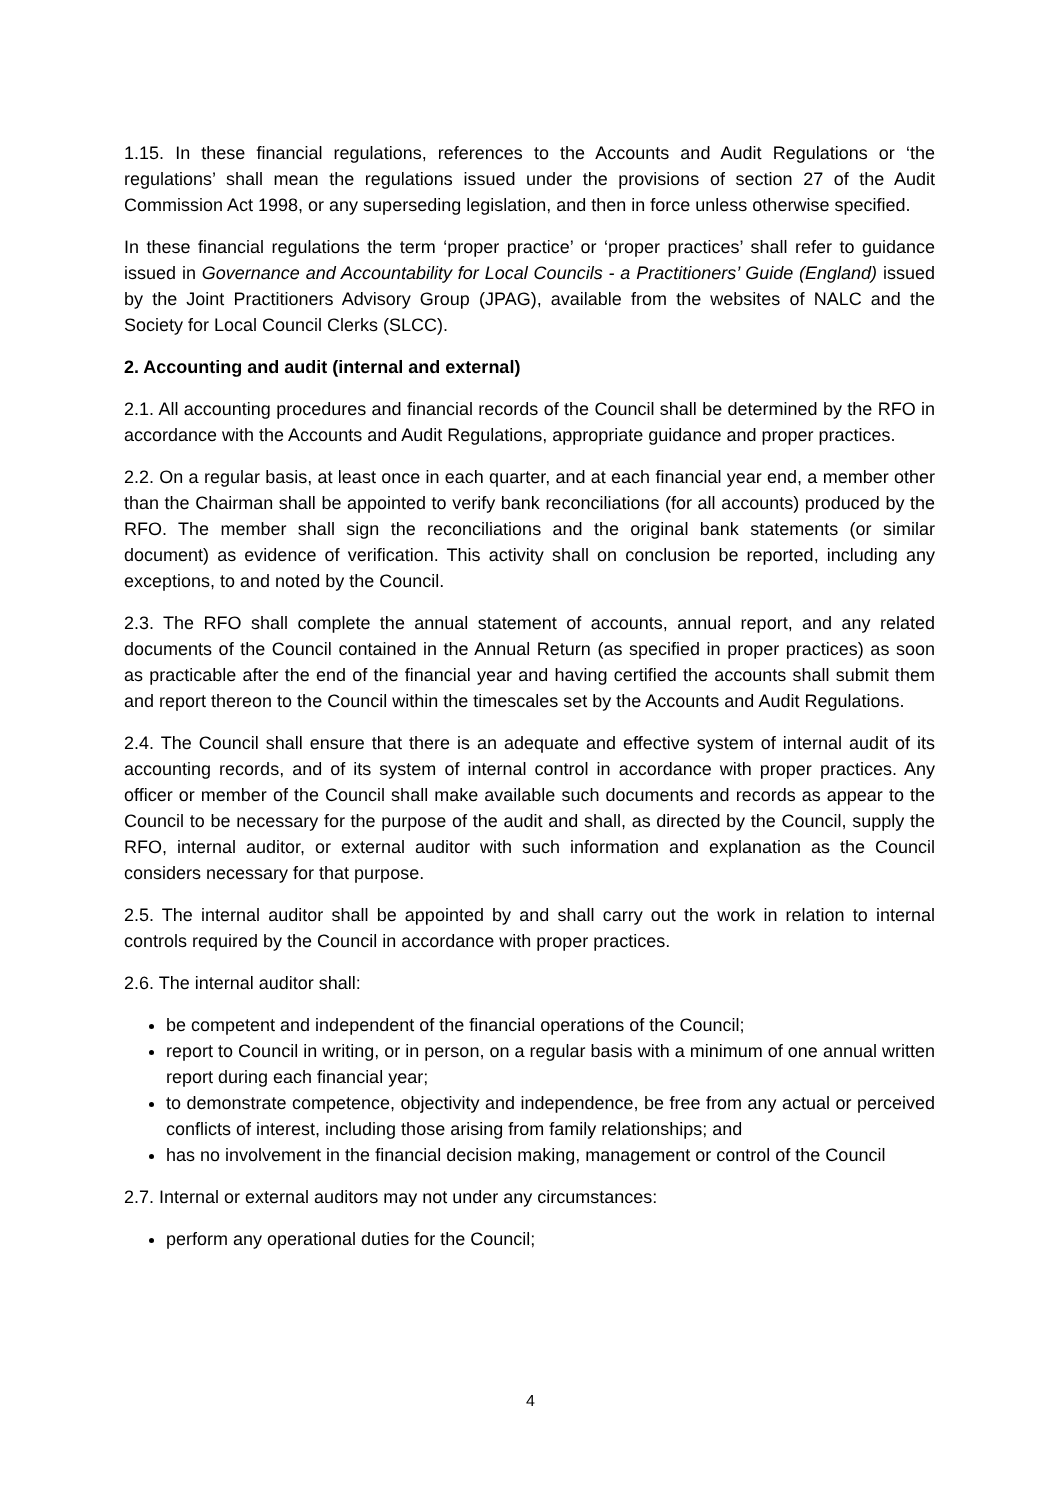1.15. In these financial regulations, references to the Accounts and Audit Regulations or ‘the regulations’ shall mean the regulations issued under the provisions of section 27 of the Audit Commission Act 1998, or any superseding legislation, and then in force unless otherwise specified.
In these financial regulations the term ‘proper practice’ or ‘proper practices’ shall refer to guidance issued in Governance and Accountability for Local Councils - a Practitioners’ Guide (England) issued by the Joint Practitioners Advisory Group (JPAG), available from the websites of NALC and the Society for Local Council Clerks (SLCC).
2. Accounting and audit (internal and external)
2.1. All accounting procedures and financial records of the Council shall be determined by the RFO in accordance with the Accounts and Audit Regulations, appropriate guidance and proper practices.
2.2. On a regular basis, at least once in each quarter, and at each financial year end, a member other than the Chairman shall be appointed to verify bank reconciliations (for all accounts) produced by the RFO. The member shall sign the reconciliations and the original bank statements (or similar document) as evidence of verification. This activity shall on conclusion be reported, including any exceptions, to and noted by the Council.
2.3. The RFO shall complete the annual statement of accounts, annual report, and any related documents of the Council contained in the Annual Return (as specified in proper practices) as soon as practicable after the end of the financial year and having certified the accounts shall submit them and report thereon to the Council within the timescales set by the Accounts and Audit Regulations.
2.4. The Council shall ensure that there is an adequate and effective system of internal audit of its accounting records, and of its system of internal control in accordance with proper practices. Any officer or member of the Council shall make available such documents and records as appear to the Council to be necessary for the purpose of the audit and shall, as directed by the Council, supply the RFO, internal auditor, or external auditor with such information and explanation as the Council considers necessary for that purpose.
2.5. The internal auditor shall be appointed by and shall carry out the work in relation to internal controls required by the Council in accordance with proper practices.
2.6. The internal auditor shall:
be competent and independent of the financial operations of the Council;
report to Council in writing, or in person, on a regular basis with a minimum of one annual written report during each financial year;
to demonstrate competence, objectivity and independence, be free from any actual or perceived conflicts of interest, including those arising from family relationships; and
has no involvement in the financial decision making, management or control of the Council
2.7. Internal or external auditors may not under any circumstances:
perform any operational duties for the Council;
4